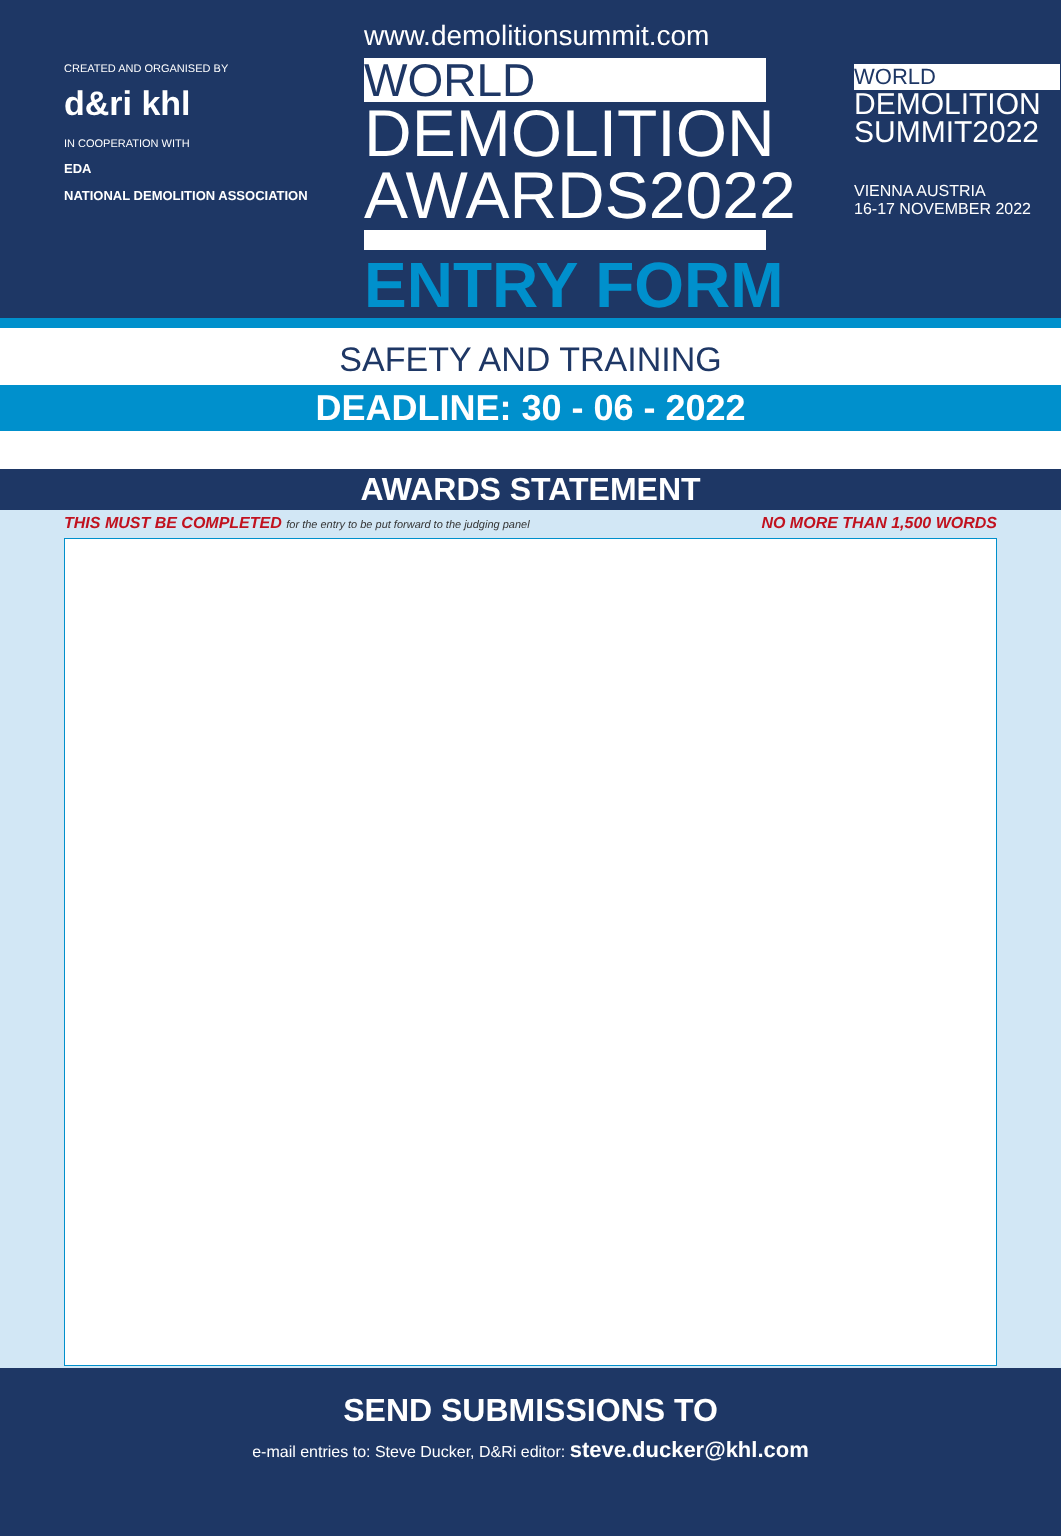CREATED AND ORGANISED BY
d&ri khl
IN COOPERATION WITH
EDA
NATIONAL DEMOLITION ASSOCIATION
www.demolitionsummit.com
WORLD
DEMOLITION
AWARDS2022
ENTRY FORM
WORLD
DEMOLITION
SUMMIT2022
VIENNA AUSTRIA
16-17 NOVEMBER 2022
SAFETY AND TRAINING
DEADLINE: 30 - 06 - 2022
AWARDS STATEMENT
THIS MUST BE COMPLETED for the entry to be put forward to the judging panel NO MORE THAN 1,500 WORDS
SEND SUBMISSIONS TO
e-mail entries to: Steve Ducker, D&Ri editor: steve.ducker@khl.com